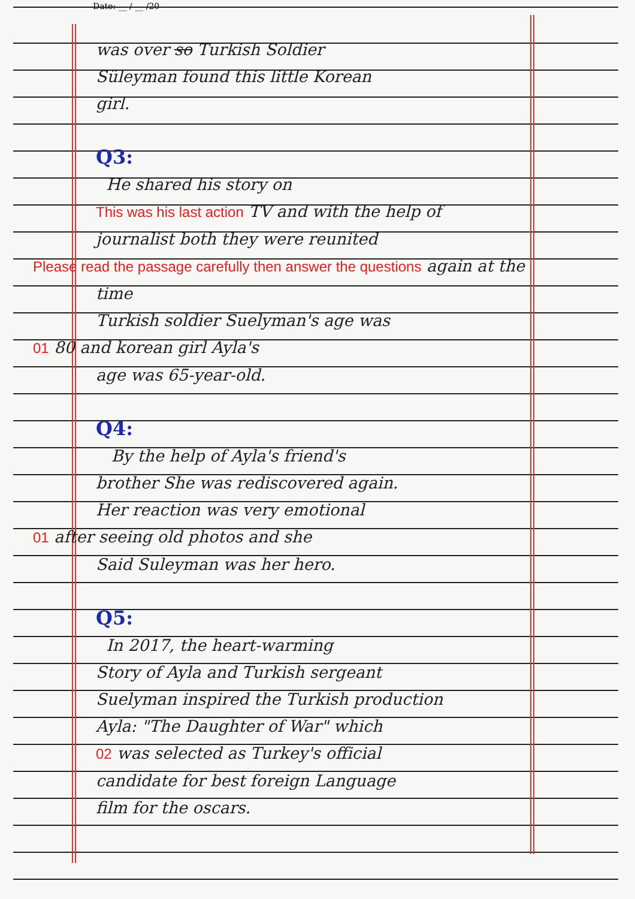Date: __ / __ /20
was over so Turkish Soldier
Süleyman found this little Korean
girl.
Q3:
He shared his story on
This was his last action TV and with the help of
journalist both they were reunited
Please read the passage carefully then answer the questions again at the time
Turkish soldier Suelyman's age was
01 80 and korean girl Ayla's
age was 65-year-old.
Q4:
By the help of Ayla's friend's
brother She was rediscovered again.
Her reaction was very emotional
01 after seeing old photos and she
Said Suleyman was her hero.
Q5:
In 2017, the heart-warming
Story of Ayla and Turkish sergeant
Suelyman inspired the Turkish production
Ayla: "The Daughter of War" which
02 was selected as Turkey's official
candidate for best foreign Language
film for the oscars.